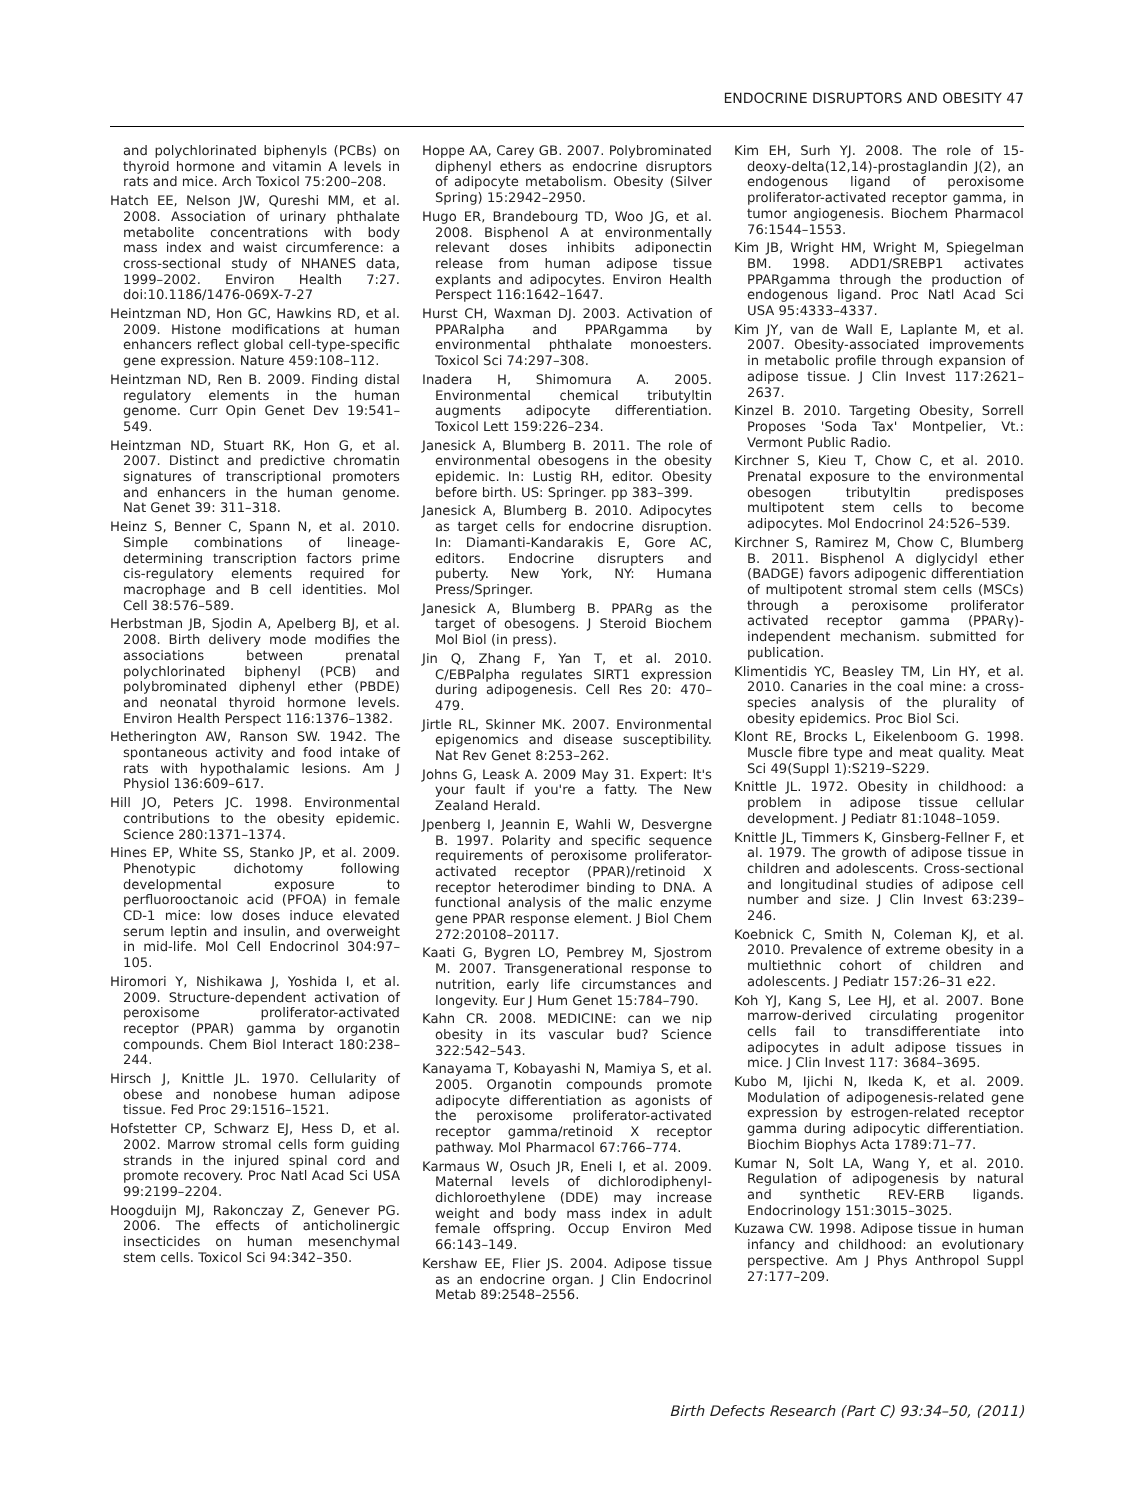ENDOCRINE DISRUPTORS AND OBESITY 47
and polychlorinated biphenyls (PCBs) on thyroid hormone and vitamin A levels in rats and mice. Arch Toxicol 75:200–208.
Hatch EE, Nelson JW, Qureshi MM, et al. 2008. Association of urinary phthalate metabolite concentrations with body mass index and waist circumference: a cross-sectional study of NHANES data, 1999–2002. Environ Health 7:27. doi:10.1186/1476-069X-7-27
Heintzman ND, Hon GC, Hawkins RD, et al. 2009. Histone modifications at human enhancers reflect global cell-type-specific gene expression. Nature 459:108–112.
Heintzman ND, Ren B. 2009. Finding distal regulatory elements in the human genome. Curr Opin Genet Dev 19:541–549.
Heintzman ND, Stuart RK, Hon G, et al. 2007. Distinct and predictive chromatin signatures of transcriptional promoters and enhancers in the human genome. Nat Genet 39: 311–318.
Heinz S, Benner C, Spann N, et al. 2010. Simple combinations of lineage-determining transcription factors prime cis-regulatory elements required for macrophage and B cell identities. Mol Cell 38:576–589.
Herbstman JB, Sjodin A, Apelberg BJ, et al. 2008. Birth delivery mode modifies the associations between prenatal polychlorinated biphenyl (PCB) and polybrominated diphenyl ether (PBDE) and neonatal thyroid hormone levels. Environ Health Perspect 116:1376–1382.
Hetherington AW, Ranson SW. 1942. The spontaneous activity and food intake of rats with hypothalamic lesions. Am J Physiol 136:609–617.
Hill JO, Peters JC. 1998. Environmental contributions to the obesity epidemic. Science 280:1371–1374.
Hines EP, White SS, Stanko JP, et al. 2009. Phenotypic dichotomy following developmental exposure to perfluorooctanoic acid (PFOA) in female CD-1 mice: low doses induce elevated serum leptin and insulin, and overweight in mid-life. Mol Cell Endocrinol 304:97–105.
Hiromori Y, Nishikawa J, Yoshida I, et al. 2009. Structure-dependent activation of peroxisome proliferator-activated receptor (PPAR) gamma by organotin compounds. Chem Biol Interact 180:238–244.
Hirsch J, Knittle JL. 1970. Cellularity of obese and nonobese human adipose tissue. Fed Proc 29:1516–1521.
Hofstetter CP, Schwarz EJ, Hess D, et al. 2002. Marrow stromal cells form guiding strands in the injured spinal cord and promote recovery. Proc Natl Acad Sci USA 99:2199–2204.
Hoogduijn MJ, Rakonczay Z, Genever PG. 2006. The effects of anticholinergic insecticides on human mesenchymal stem cells. Toxicol Sci 94:342–350.
Hoppe AA, Carey GB. 2007. Polybrominated diphenyl ethers as endocrine disruptors of adipocyte metabolism. Obesity (Silver Spring) 15:2942–2950.
Hugo ER, Brandebourg TD, Woo JG, et al. 2008. Bisphenol A at environmentally relevant doses inhibits adiponectin release from human adipose tissue explants and adipocytes. Environ Health Perspect 116:1642–1647.
Hurst CH, Waxman DJ. 2003. Activation of PPARalpha and PPARgamma by environmental phthalate monoesters. Toxicol Sci 74:297–308.
Inadera H, Shimomura A. 2005. Environmental chemical tributyltin augments adipocyte differentiation. Toxicol Lett 159:226–234.
Janesick A, Blumberg B. 2011. The role of environmental obesogens in the obesity epidemic. In: Lustig RH, editor. Obesity before birth. US: Springer. pp 383–399.
Janesick A, Blumberg B. 2010. Adipocytes as target cells for endocrine disruption. In: Diamanti-Kandarakis E, Gore AC, editors. Endocrine disrupters and puberty. New York, NY: Humana Press/Springer.
Janesick A, Blumberg B. PPARg as the target of obesogens. J Steroid Biochem Mol Biol (in press).
Jin Q, Zhang F, Yan T, et al. 2010. C/EBPalpha regulates SIRT1 expression during adipogenesis. Cell Res 20: 470–479.
Jirtle RL, Skinner MK. 2007. Environmental epigenomics and disease susceptibility. Nat Rev Genet 8:253–262.
Johns G, Leask A. 2009 May 31. Expert: It's your fault if you're a fatty. The New Zealand Herald.
Jpenberg I, Jeannin E, Wahli W, Desvergne B. 1997. Polarity and specific sequence requirements of peroxisome proliferator-activated receptor (PPAR)/retinoid X receptor heterodimer binding to DNA. A functional analysis of the malic enzyme gene PPAR response element. J Biol Chem 272:20108–20117.
Kaati G, Bygren LO, Pembrey M, Sjostrom M. 2007. Transgenerational response to nutrition, early life circumstances and longevity. Eur J Hum Genet 15:784–790.
Kahn CR. 2008. MEDICINE: can we nip obesity in its vascular bud? Science 322:542–543.
Kanayama T, Kobayashi N, Mamiya S, et al. 2005. Organotin compounds promote adipocyte differentiation as agonists of the peroxisome proliferator-activated receptor gamma/retinoid X receptor pathway. Mol Pharmacol 67:766–774.
Karmaus W, Osuch JR, Eneli I, et al. 2009. Maternal levels of dichlorodiphenyl-dichloroethylene (DDE) may increase weight and body mass index in adult female offspring. Occup Environ Med 66:143–149.
Kershaw EE, Flier JS. 2004. Adipose tissue as an endocrine organ. J Clin Endocrinol Metab 89:2548–2556.
Kim EH, Surh YJ. 2008. The role of 15-deoxy-delta(12,14)-prostaglandin J(2), an endogenous ligand of peroxisome proliferator-activated receptor gamma, in tumor angiogenesis. Biochem Pharmacol 76:1544–1553.
Kim JB, Wright HM, Wright M, Spiegelman BM. 1998. ADD1/SREBP1 activates PPARgamma through the production of endogenous ligand. Proc Natl Acad Sci USA 95:4333–4337.
Kim JY, van de Wall E, Laplante M, et al. 2007. Obesity-associated improvements in metabolic profile through expansion of adipose tissue. J Clin Invest 117:2621–2637.
Kinzel B. 2010. Targeting Obesity, Sorrell Proposes 'Soda Tax' Montpelier, Vt.: Vermont Public Radio.
Kirchner S, Kieu T, Chow C, et al. 2010. Prenatal exposure to the environmental obesogen tributyltin predisposes multipotent stem cells to become adipocytes. Mol Endocrinol 24:526–539.
Kirchner S, Ramirez M, Chow C, Blumberg B. 2011. Bisphenol A diglycidyl ether (BADGE) favors adipogenic differentiation of multipotent stromal stem cells (MSCs) through a peroxisome proliferator activated receptor gamma (PPARγ)-independent mechanism. submitted for publication.
Klimentidis YC, Beasley TM, Lin HY, et al. 2010. Canaries in the coal mine: a cross-species analysis of the plurality of obesity epidemics. Proc Biol Sci.
Klont RE, Brocks L, Eikelenboom G. 1998. Muscle fibre type and meat quality. Meat Sci 49(Suppl 1):S219–S229.
Knittle JL. 1972. Obesity in childhood: a problem in adipose tissue cellular development. J Pediatr 81:1048–1059.
Knittle JL, Timmers K, Ginsberg-Fellner F, et al. 1979. The growth of adipose tissue in children and adolescents. Cross-sectional and longitudinal studies of adipose cell number and size. J Clin Invest 63:239–246.
Koebnick C, Smith N, Coleman KJ, et al. 2010. Prevalence of extreme obesity in a multiethnic cohort of children and adolescents. J Pediatr 157:26–31 e22.
Koh YJ, Kang S, Lee HJ, et al. 2007. Bone marrow-derived circulating progenitor cells fail to transdifferentiate into adipocytes in adult adipose tissues in mice. J Clin Invest 117: 3684–3695.
Kubo M, Ijichi N, Ikeda K, et al. 2009. Modulation of adipogenesis-related gene expression by estrogen-related receptor gamma during adipocytic differentiation. Biochim Biophys Acta 1789:71–77.
Kumar N, Solt LA, Wang Y, et al. 2010. Regulation of adipogenesis by natural and synthetic REV-ERB ligands. Endocrinology 151:3015–3025.
Kuzawa CW. 1998. Adipose tissue in human infancy and childhood: an evolutionary perspective. Am J Phys Anthropol Suppl 27:177–209.
Birth Defects Research (Part C) 93:34–50, (2011)